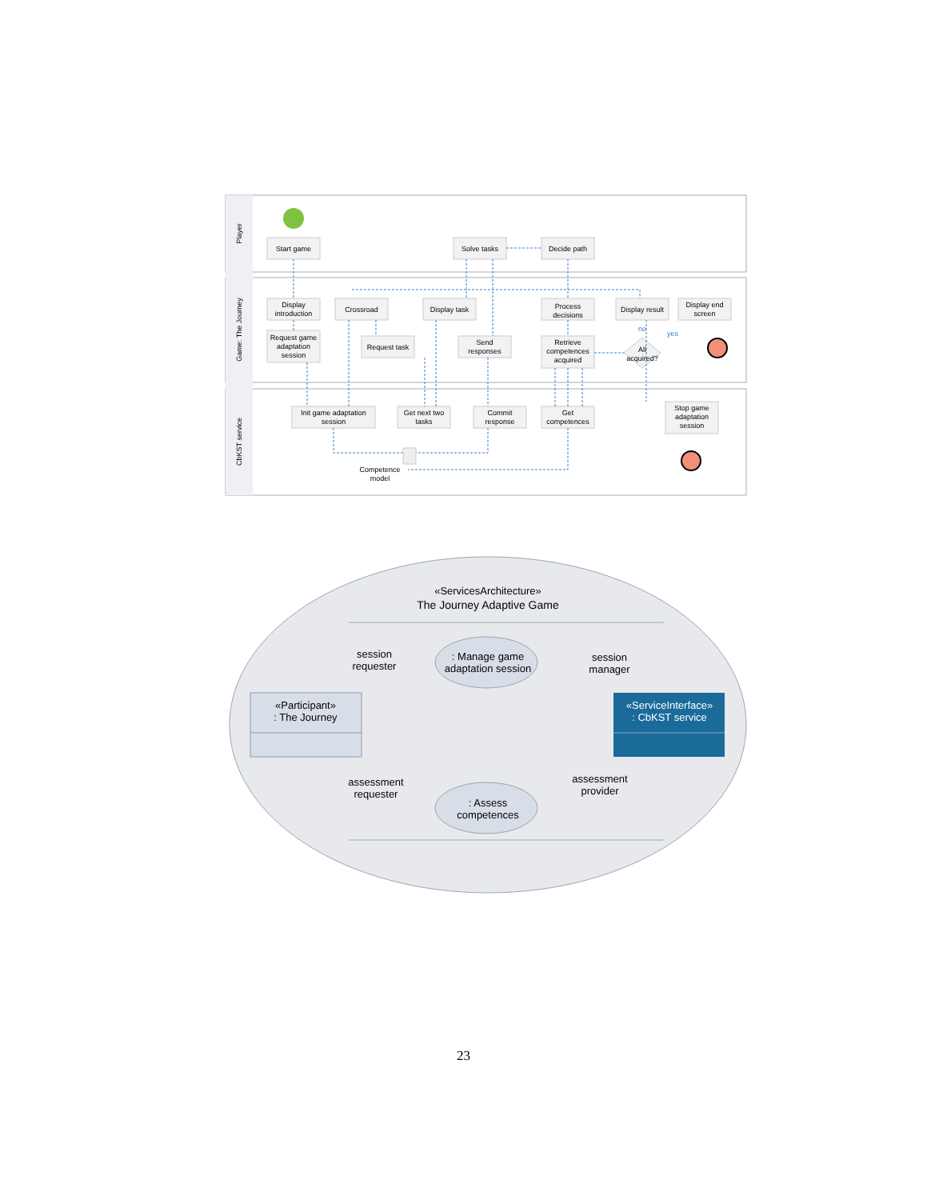Player
Game: The Journey
CbKST service
Start game
Solve tasks
Decide path
Display
introduction
Crossroad
Display task
Process
decisions
Display result
Display end
screen
Request game
adaptation
session
Request task
Send
responses
Retrieve
competences
acquired
All
acquired?
no
yes
Init game adaptation
session
Get next two
tasks
Commit
response
Get
competences
Stop game
adaptation
session
Competence
model
«ServicesArchitecture»
The Journey Adaptive Game
: Manage game
adaptation session
: Assess
competences
«Participant»
: The Journey
«ServiceInterface»
: CbKST service
session
requester
session
manager
assessment
requester
assessment
provider
23